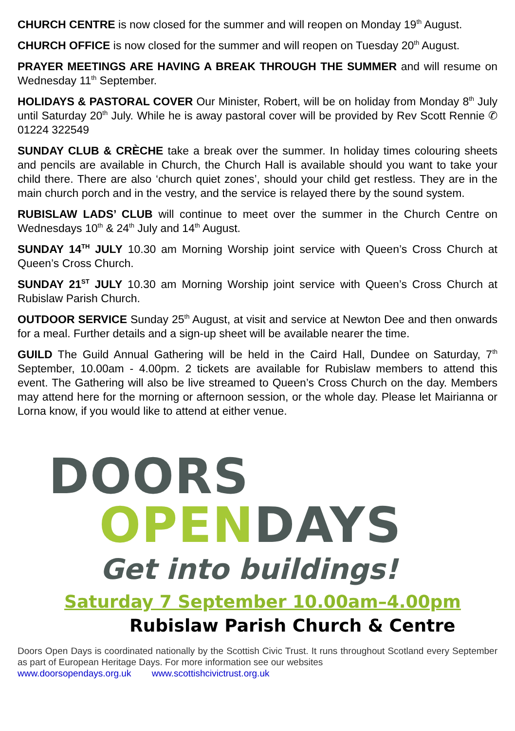CHURCH CENTRE is now closed for the summer and will reopen on Monday 19<sup>th</sup> August.
CHURCH OFFICE is now closed for the summer and will reopen on Tuesday 20<sup>th</sup> August.
PRAYER MEETINGS ARE HAVING A BREAK THROUGH THE SUMMER and will resume on Wednesday 11<sup>th</sup> September.
HOLIDAYS & PASTORAL COVER Our Minister, Robert, will be on holiday from Monday 8<sup>th</sup> July until Saturday 20<sup>th</sup> July. While he is away pastoral cover will be provided by Rev Scott Rennie ✆ 01224 322549
SUNDAY CLUB & CRÈCHE take a break over the summer. In holiday times colouring sheets and pencils are available in Church, the Church Hall is available should you want to take your child there. There are also ‘church quiet zones’, should your child get restless. They are in the main church porch and in the vestry, and the service is relayed there by the sound system.
RUBISLAW LADS’ CLUB will continue to meet over the summer in the Church Centre on Wednesdays 10<sup>th</sup> & 24<sup>th</sup> July and 14<sup>th</sup> August.
SUNDAY 14<sup>TH</sup> JULY 10.30 am Morning Worship joint service with Queen’s Cross Church at Queen’s Cross Church.
SUNDAY 21<sup>ST</sup> JULY 10.30 am Morning Worship joint service with Queen’s Cross Church at Rubislaw Parish Church.
OUTDOOR SERVICE Sunday 25<sup>th</sup> August, at visit and service at Newton Dee and then onwards for a meal. Further details and a sign-up sheet will be available nearer the time.
GUILD The Guild Annual Gathering will be held in the Caird Hall, Dundee on Saturday, 7<sup>th</sup> September, 10.00am - 4.00pm. 2 tickets are available for Rubislaw members to attend this event. The Gathering will also be live streamed to Queen’s Cross Church on the day. Members may attend here for the morning or afternoon session, or the whole day. Please let Mairianna or Lorna know, if you would like to attend at either venue.
DOORS
OPEN DAYS
Get into buildings!
Saturday 7 September 10.00am–4.00pm
Rubislaw Parish Church & Centre
Doors Open Days is coordinated nationally by the Scottish Civic Trust. It runs throughout Scotland every September as part of European Heritage Days. For more information see our websites
www.doorsopendays.org.uk www.scottishcivictrust.org.uk